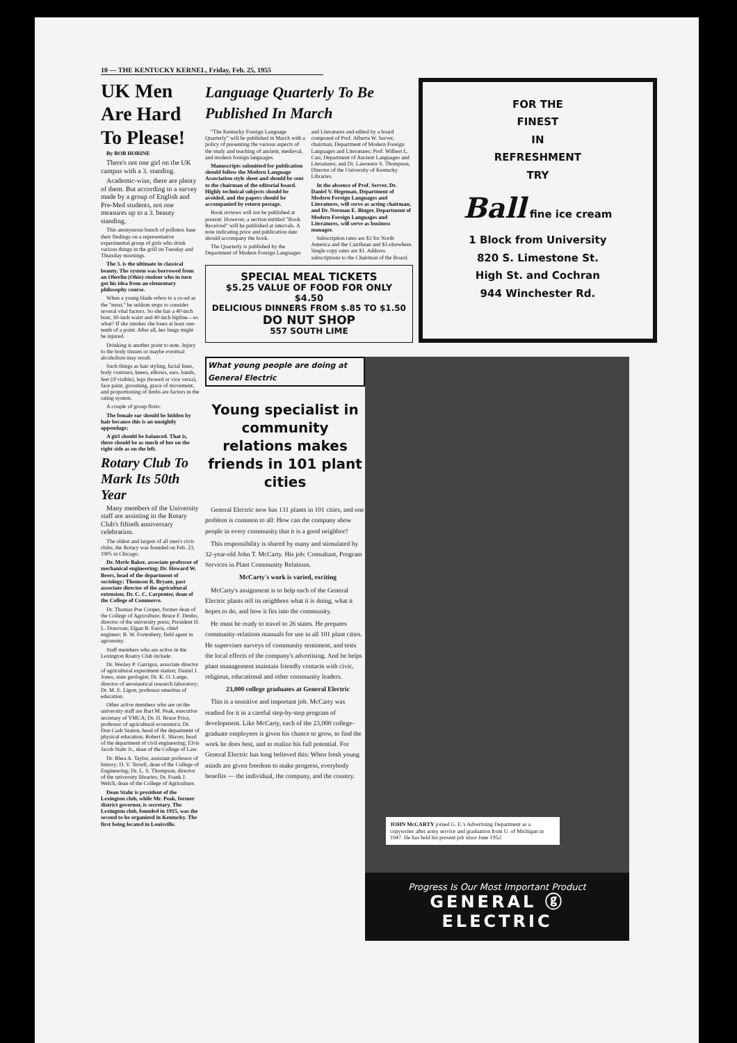10 — THE KENTUCKY KERNEL, Friday, Feb. 25, 1955
UK Men Are Hard To Please!
By BOB HORINE
There's not one girl on the UK campus with a 3. standing.
Academic-wise, there are plenty of them. But according to a survey made by a group of English and Pre-Med students, not one measures up to a 3. beauty standing.
This anonymous bunch of pollsters base their findings on a representative experimental group of girls who drink various things in the grill on Tuesday and Thursday mornings.
The 3. is the ultimate in classical beauty. The system was borrowed from an Oberlin (Ohio) student who in turn got his idea from an elementary philosophy course.
When a young blade refers to a co-ed as the "most," he seldom stops to consider several vital factors. So she has a 40-inch bust, 30-inch waist and 40-inch hipline—so what? If she smokes she loses at least one-tenth of a point. After all, her lungs might be injured.
Drinking is another point to note. Injury to the body tissues or maybe eventual alcoholism may result.
Such things as hair styling, facial lines, body contours, knees, elbows, ears, bands, feet (if visible), legs (bowed or vice versa), face paint, grooming, grace of movement, and proportioning of limbs are factors in the rating system.
A couple of group firsts:
The female ear should be hidden by hair because this is an unsightly appendage;
A girl should be balanced. That is, there should be as much of her on the right side as on the left.
Rotary Club To Mark Its 50th Year
Many members of the University staff are assisting in the Rotary Club's fiftieth anniversary celebration.
The oldest and largest of all men's civic clubs, the Rotary was founded on Feb. 23, 1905 in Chicago.
Dr. Merle Baker, associate professor of mechanical engineering; Dr. Howard W. Beers, head of the department of sociology; Thomson R. Bryant, past associate director of the agricultural extension; Dr. C. C. Carpenter, dean of the College of Commerce.
Dr. Thomas Poe Cooper, former dean of the College of Agriculture; Bruce F. Denbo, director of the university press; President H. L. Donovan; Elgan B. Farris, chief engineer; B. W. Fortenbery, field agent in agronomy.
Staff members who are active in the Lexington Roatry Club include:
Dr. Wesley P. Garrigus, associate director of agricultural experiment station; Daniel J. Jones, state geologist; Dr. K. O. Lange, director of aeronautical research laboratory; Dr. M. E. Ligon, professor emeritus of education.
Other active members who are on the university staff are Bart M. Peak, executive secretary of YMCA; Dr. H. Bruce Price, professor of agricultural economics; Dr. Don Cash Seaton, head of the department of physical education; Robert E. Shaver, head of the department of civil engineering; Elvis Jacob Stahr Jr., dean of the College of Law.
Dr. Rhea A. Taylor, assistant professor of history; D. V. Terrell, dean of the College of Engineering; Dr. L. S. Thompson, director of the university libraries; Dr. Frank J. Welch, dean of the College of Agriculture.
Dean Stahr is president of the Lexington club, while Mr. Peak, former district governor, is secretary. The Lexington club, founded in 1915, was the second to be organized in Kentucky. The first being located in Louisville.
Language Quarterly To Be Published In March
"The Kentucky Foreign Language Quarterly" will be published in March with a policy of presenting the various aspects of the study and teaching of ancient, medieval, and modern foreign languages.
Manuscripts submitted for publication should follow the Modern Language Association style sheet and should be sent to the chairman of the editorial board. Highly technical subjects should be avoided, and the papers should be accompanied by return postage.
Book reviews will not be published at present. However, a section entitled "Book Received" will be published at intervals. A note indicating price and publication date should accompany the book.
The Quarterly is published by the Department of Modern Foreign Languages and Literatures and edited by a board composed of Prof. Alberta W. Server, chairman, Department of Modern Foreign Languages and Literatures; Prof. Wilbert L. Carr, Department of Ancient Languages and Literatures; and Dr. Lawrence S. Thompson, Director of the University of Kentucky Libraries.
In the absence of Prof. Server, Dr. Daniel V. Hegeman, Department of Modern Foreign Languages and Literatures, will serve as acting chairman, and Dr. Norman E. Binger, Department of Modern Foreign Languages and Literatures, will serve as business manager.
Subscription rates are $2 for North America and the Carribean and $3 elsewhere. Single copy rates are $1. Address subscriptions to the Chairman of the Board.
SPECIAL MEAL TICKETS
$5.25 VALUE OF FOOD FOR ONLY
$4.50
DELICIOUS DINNERS FROM $.85 TO $1.50
DO NUT SHOP
557 SOUTH LIME
FOR THE
FINEST
IN
REFRESHMENT
TRY
Ball fine ice cream
1 Block from University
820 S. Limestone St.
High St. and Cochran
944 Winchester Rd.
What young people are doing at General Electric
Young specialist in community relations makes friends in 101 plant cities
General Electric now has 131 plants in 101 cities, and one problem is common to all: How can the company show people in every community that it is a good neighbor?
This responsibility is shared by many and stimulated by 32-year-old John T. McCarty. His job: Consultant, Program Services in Plant Community Relations.
McCarty's work is varied, exciting
McCarty's assignment is to help each of the General Electric plants tell its neighbors what it is doing, what it hopes to do, and how it fits into the community.
He must be ready to travel to 26 states. He prepares community-relations manuals for use in all 101 plant cities. He supervises surveys of community sentiment, and tests the local effects of the company's advertising. And he helps plant management maintain friendly contacts with civic, religious, educational and other community leaders.
23,000 college graduates at General Electric
This is a sensitive and important job. McCarty was readied for it in a careful step-by-step program of development. Like McCarty, each of the 23,000 college-graduate employees is given his chance to grow, to find the work he does best, and to realize his full potential. For General Electric has long believed this: When fresh young minds are given freedom to make progress, everybody benefits — the individual, the company, and the country.
JOHN McCARTY joined G. E.'s Advertising Department as a copywriter after army service and graduation from U. of Michigan in 1947. He has held his present job since June 1952.
Progress Is Our Most Important Product
GENERAL ⓖ ELECTRIC